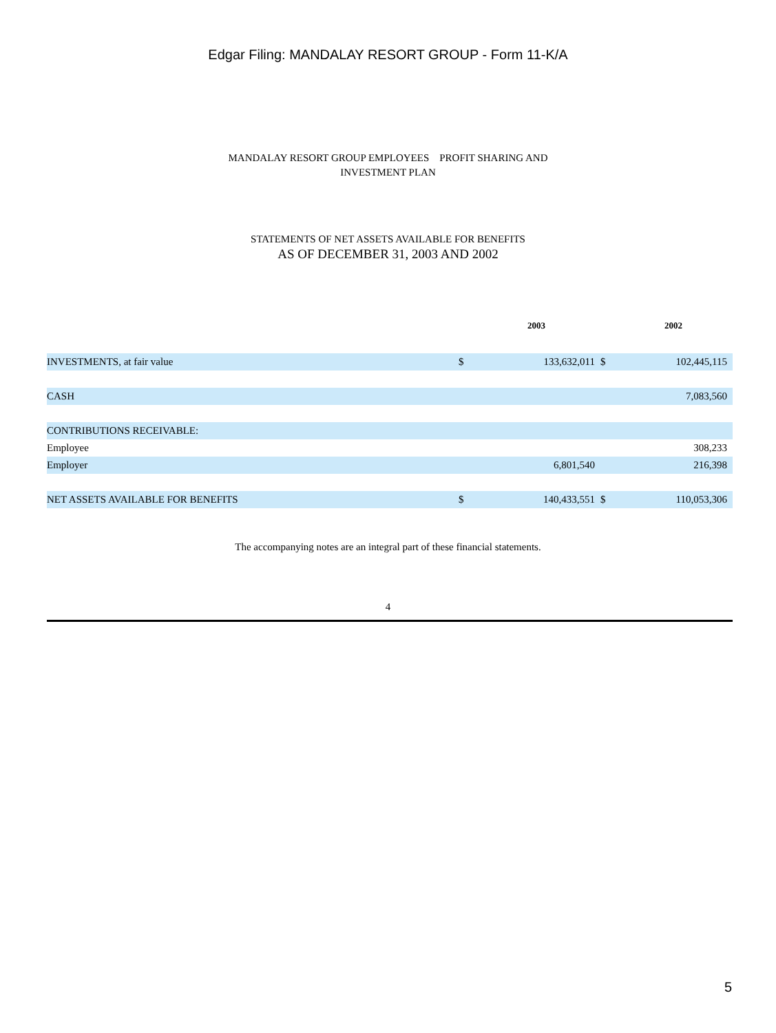Edgar Filing: MANDALAY RESORT GROUP - Form 11-K/A
MANDALAY RESORT GROUP EMPLOYEES PROFIT SHARING AND
INVESTMENT PLAN
STATEMENTS OF NET ASSETS AVAILABLE FOR BENEFITS
AS OF DECEMBER 31, 2003 AND 2002
| | | 2003 | | 2002 |
| --- | --- | --- | --- | --- |
| INVESTMENTS, at fair value | $ | 133,632,011 | $ | 102,445,115 |
| CASH | | | | 7,083,560 |
| CONTRIBUTIONS RECEIVABLE: | | | | |
| Employee | | | | 308,233 |
| Employer | | 6,801,540 | | 216,398 |
| NET ASSETS AVAILABLE FOR BENEFITS | $ | 140,433,551 | $ | 110,053,306 |
The accompanying notes are an integral part of these financial statements.
4
5